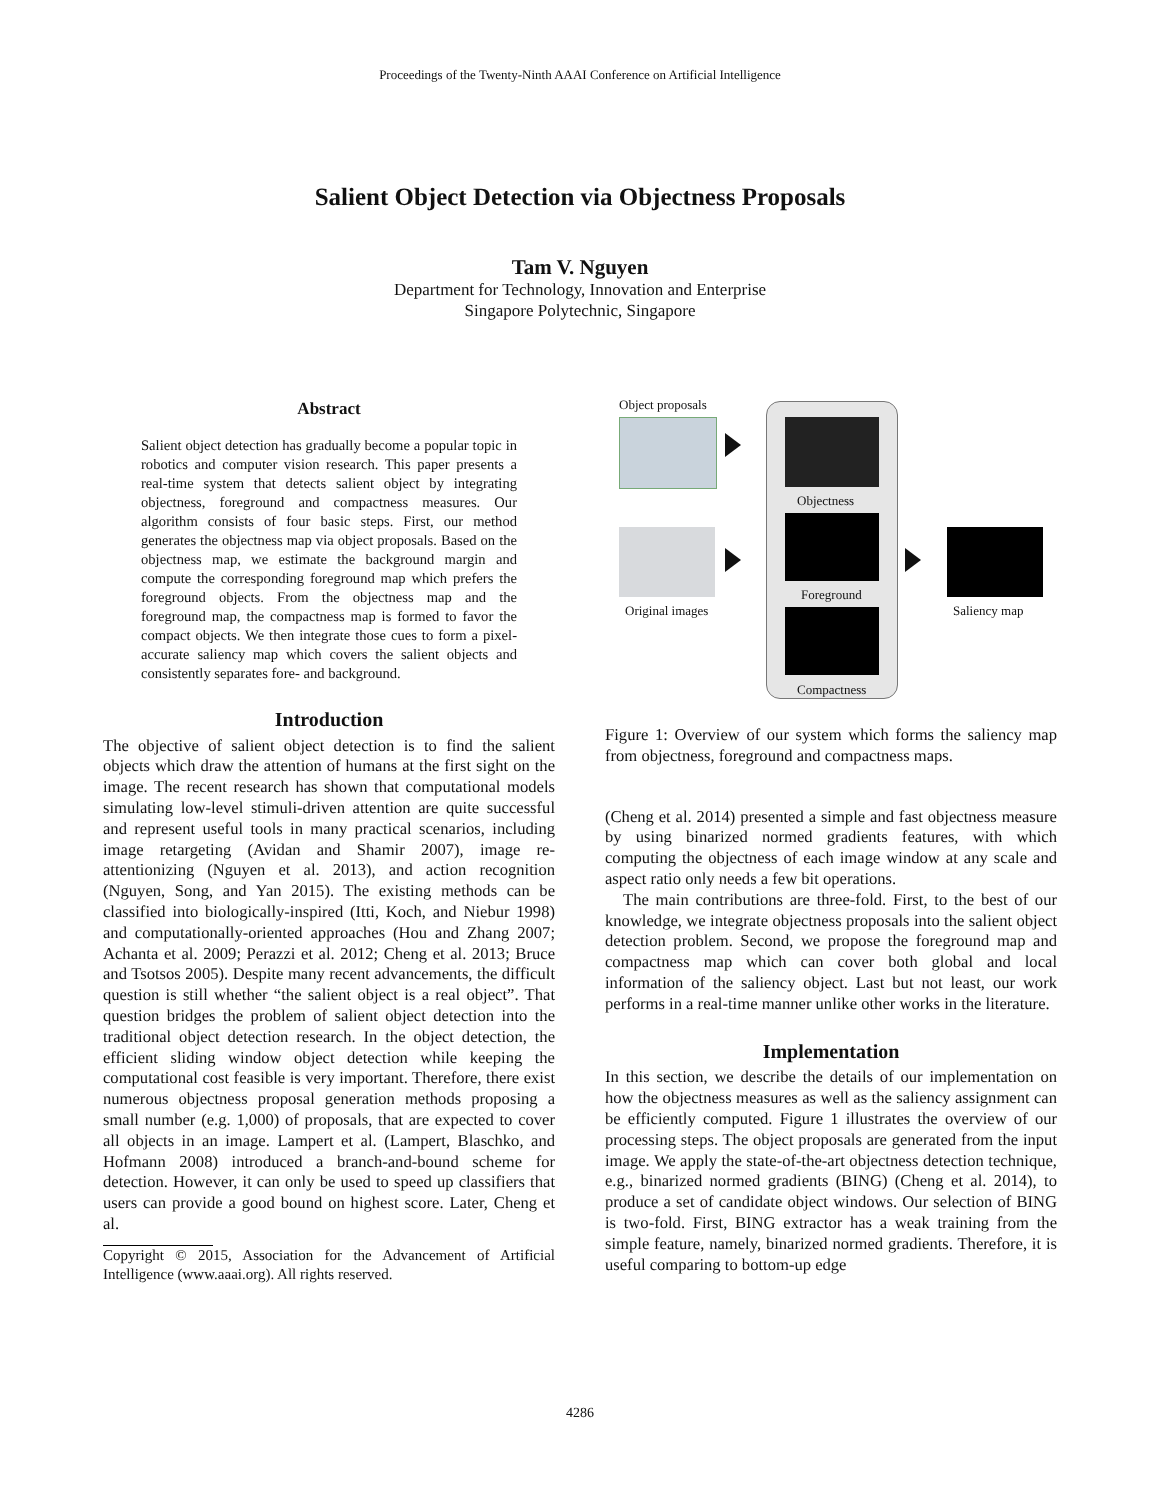Proceedings of the Twenty-Ninth AAAI Conference on Artificial Intelligence
Salient Object Detection via Objectness Proposals
Tam V. Nguyen
Department for Technology, Innovation and Enterprise
Singapore Polytechnic, Singapore
Abstract
Salient object detection has gradually become a popular topic in robotics and computer vision research. This paper presents a real-time system that detects salient object by integrating objectness, foreground and compactness measures. Our algorithm consists of four basic steps. First, our method generates the objectness map via object proposals. Based on the objectness map, we estimate the background margin and compute the corresponding foreground map which prefers the foreground objects. From the objectness map and the foreground map, the compactness map is formed to favor the compact objects. We then integrate those cues to form a pixel-accurate saliency map which covers the salient objects and consistently separates fore- and background.
Introduction
The objective of salient object detection is to find the salient objects which draw the attention of humans at the first sight on the image. The recent research has shown that computational models simulating low-level stimuli-driven attention are quite successful and represent useful tools in many practical scenarios, including image retargeting (Avidan and Shamir 2007), image re-attentionizing (Nguyen et al. 2013), and action recognition (Nguyen, Song, and Yan 2015). The existing methods can be classified into biologically-inspired (Itti, Koch, and Niebur 1998) and computationally-oriented approaches (Hou and Zhang 2007; Achanta et al. 2009; Perazzi et al. 2012; Cheng et al. 2013; Bruce and Tsotsos 2005). Despite many recent advancements, the difficult question is still whether “the salient object is a real object”. That question bridges the problem of salient object detection into the traditional object detection research. In the object detection, the efficient sliding window object detection while keeping the computational cost feasible is very important. Therefore, there exist numerous objectness proposal generation methods proposing a small number (e.g. 1,000) of proposals, that are expected to cover all objects in an image. Lampert et al. (Lampert, Blaschko, and Hofmann 2008) introduced a branch-and-bound scheme for detection. However, it can only be used to speed up classifiers that users can provide a good bound on highest score. Later, Cheng et al.
Copyright © 2015, Association for the Advancement of Artificial Intelligence (www.aaai.org). All rights reserved.
Object proposals
Original images
Objectness
Foreground
Compactness
Saliency map
Figure 1: Overview of our system which forms the saliency map from objectness, foreground and compactness maps.
(Cheng et al. 2014) presented a simple and fast objectness measure by using binarized normed gradients features, with which computing the objectness of each image window at any scale and aspect ratio only needs a few bit operations.
The main contributions are three-fold. First, to the best of our knowledge, we integrate objectness proposals into the salient object detection problem. Second, we propose the foreground map and compactness map which can cover both global and local information of the saliency object. Last but not least, our work performs in a real-time manner unlike other works in the literature.
Implementation
In this section, we describe the details of our implementation on how the objectness measures as well as the saliency assignment can be efficiently computed. Figure 1 illustrates the overview of our processing steps. The object proposals are generated from the input image. We apply the state-of-the-art objectness detection technique, e.g., binarized normed gradients (BING) (Cheng et al. 2014), to produce a set of candidate object windows. Our selection of BING is two-fold. First, BING extractor has a weak training from the simple feature, namely, binarized normed gradients. Therefore, it is useful comparing to bottom-up edge
4286